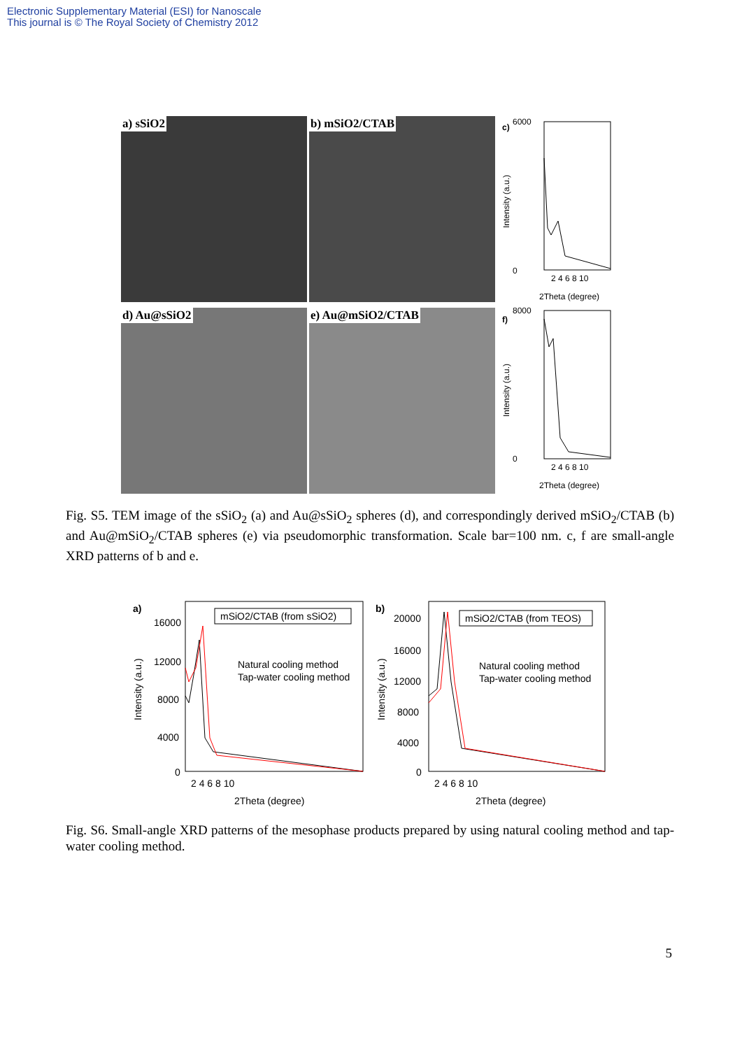Electronic Supplementary Material (ESI) for Nanoscale
This journal is © The Royal Society of Chemistry 2012
a) sSiO2 b) mSiO2/CTAB
d) Au@sSiO2 e) Au@mSiO2/CTAB
c)
Intensity (a.u.)
6000
0
2 4 6 8 10
2Theta (degree)
f)
Intensity (a.u.)
8000
0
2 4 6 8 10
2Theta (degree)
Fig. S5. TEM image of the sSiO<sub>2</sub> (a) and Au@sSiO<sub>2</sub> spheres (d), and correspondingly derived mSiO<sub>2</sub>/CTAB (b) and Au@mSiO<sub>2</sub>/CTAB spheres (e) via pseudomorphic transformation. Scale bar=100 nm. c, f are small-angle XRD patterns of b and e.
a)
Intensity (a.u.)
16000
12000
8000
4000
0
mSiO2/CTAB (from sSiO2)
Natural cooling method
Tap-water cooling method
2 4 6 8 10
2Theta (degree)
b)
Intensity (a.u.)
20000
16000
12000
8000
4000
0
mSiO2/CTAB (from TEOS)
Natural cooling method
Tap-water cooling method
2 4 6 8 10
2Theta (degree)
Fig. S6. Small-angle XRD patterns of the mesophase products prepared by using natural cooling method and tap-water cooling method.
5